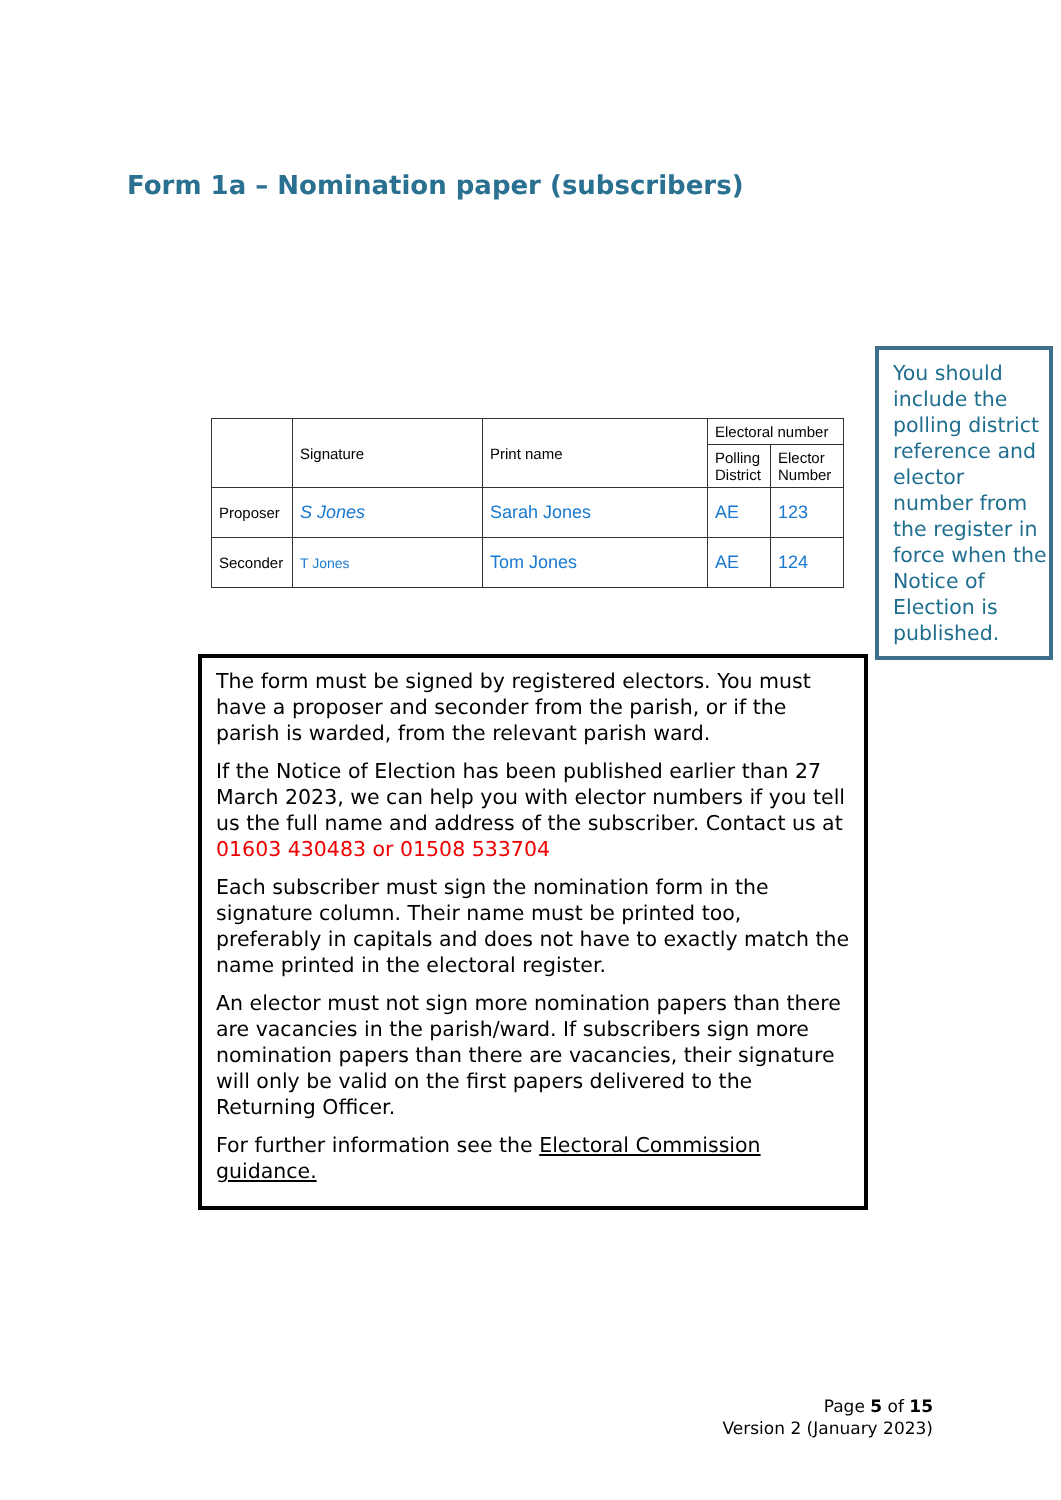Form 1a – Nomination paper (subscribers)
| | Signature | Print name | Electoral number | |
| --- | --- | --- | --- | --- |
| | | | Polling District | Elector Number |
| Proposer | S Jones | Sarah Jones | AE | 123 |
| Seconder | T Jones | Tom Jones | AE | 124 |
You should include the polling district reference and elector number from the register in force when the Notice of Election is published.
The form must be signed by registered electors. You must have a proposer and seconder from the parish, or if the parish is warded, from the relevant parish ward.
If the Notice of Election has been published earlier than 27 March 2023, we can help you with elector numbers if you tell us the full name and address of the subscriber. Contact us at 01603 430483 or 01508 533704
Each subscriber must sign the nomination form in the signature column. Their name must be printed too, preferably in capitals and does not have to exactly match the name printed in the electoral register.
An elector must not sign more nomination papers than there are vacancies in the parish/ward. If subscribers sign more nomination papers than there are vacancies, their signature will only be valid on the first papers delivered to the Returning Officer.
For further information see the Electoral Commission guidance.
Page 5 of 15
Version 2 (January 2023)